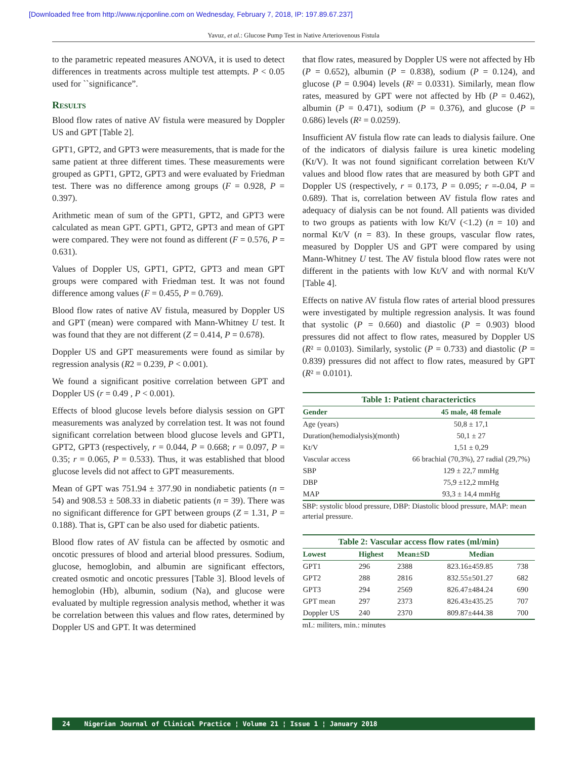[Downloaded free from http://www.njcponline.com on Wednesday, February 7, 2018, IP: 197.89.67.237]
Yavuz, et al.: Glucose Pump Test in Native Arteriovenous Fistula
to the parametric repeated measures ANOVA, it is used to detect differences in treatments across multiple test attempts. P < 0.05 used for ``significance”.
Results
Blood flow rates of native AV fistula were measured by Doppler US and GPT [Table 2].
GPT1, GPT2, and GPT3 were measurements, that is made for the same patient at three different times. These measurements were grouped as GPT1, GPT2, GPT3 and were evaluated by Friedman test. There was no difference among groups (F = 0.928, P = 0.397).
Arithmetic mean of sum of the GPT1, GPT2, and GPT3 were calculated as mean GPT. GPT1, GPT2, GPT3 and mean of GPT were compared. They were not found as different (F = 0.576, P = 0.631).
Values of Doppler US, GPT1, GPT2, GPT3 and mean GPT groups were compared with Friedman test. It was not found difference among values (F = 0.455, P = 0.769).
Blood flow rates of native AV fistula, measured by Doppler US and GPT (mean) were compared with Mann-Whitney U test. It was found that they are not different (Z = 0.414, P = 0.678).
Doppler US and GPT measurements were found as similar by regression analysis (R2 = 0.239, P < 0.001).
We found a significant positive correlation between GPT and Doppler US (r = 0.49 , P < 0.001).
Effects of blood glucose levels before dialysis session on GPT measurements was analyzed by correlation test. It was not found significant correlation between blood glucose levels and GPT1, GPT2, GPT3 (respectively, r = 0.044, P = 0.668; r = 0.097, P = 0.35; r = 0.065, P = 0.533). Thus, it was established that blood glucose levels did not affect to GPT measurements.
Mean of GPT was 751.94 ± 377.90 in nondiabetic patients (n = 54) and 908.53 ± 508.33 in diabetic patients (n = 39). There was no significant difference for GPT between groups (Z = 1.31, P = 0.188). That is, GPT can be also used for diabetic patients.
Blood flow rates of AV fistula can be affected by osmotic and oncotic pressures of blood and arterial blood pressures. Sodium, glucose, hemoglobin, and albumin are significant effectors, created osmotic and oncotic pressures [Table 3]. Blood levels of hemoglobin (Hb), albumin, sodium (Na), and glucose were evaluated by multiple regression analysis method, whether it was be correlation between this values and flow rates, determined by Doppler US and GPT. It was determined
that flow rates, measured by Doppler US were not affected by Hb (P = 0.652), albumin (P = 0.838), sodium (P = 0.124), and glucose (P = 0.904) levels (R² = 0.0331). Similarly, mean flow rates, measured by GPT were not affected by Hb (P = 0.462), albumin (P = 0.471), sodium (P = 0.376), and glucose (P = 0.686) levels (R² = 0.0259).
Insufficient AV fistula flow rate can leads to dialysis failure. One of the indicators of dialysis failure is urea kinetic modeling (Kt/V). It was not found significant correlation between Kt/V values and blood flow rates that are measured by both GPT and Doppler US (respectively, r = 0.173, P = 0.095; r =-0.04, P = 0.689). That is, correlation between AV fistula flow rates and adequacy of dialysis can be not found. All patients was divided to two groups as patients with low Kt/V (<1.2) (n = 10) and normal Kt/V (n = 83). In these groups, vascular flow rates, measured by Doppler US and GPT were compared by using Mann-Whitney U test. The AV fistula blood flow rates were not different in the patients with low Kt/V and with normal Kt/V [Table 4].
Effects on native AV fistula flow rates of arterial blood pressures were investigated by multiple regression analysis. It was found that systolic (P = 0.660) and diastolic (P = 0.903) blood pressures did not affect to flow rates, measured by Doppler US (R² = 0.0103). Similarly, systolic (P = 0.733) and diastolic (P = 0.839) pressures did not affect to flow rates, measured by GPT (R² = 0.0101).
Table 1: Patient characterictics
| Gender | 45 male, 48 female |
| --- | --- |
| Age (years) | 50,8 ± 17,1 |
| Duration(hemodialysis)(month) | 50,1 ± 27 |
| Kt/V | 1,51 ± 0,29 |
| Vascular access | 66 brachial (70,3%), 27 radial (29,7%) |
| SBP | 129 ± 22,7 mmHg |
| DBP | 75,9 ±12,2 mmHg |
| MAP | 93,3 ± 14,4 mmHg |
SBP: systolic blood pressure, DBP: Diastolic blood pressure, MAP: mean arterial pressure.
Table 2: Vascular access flow rates (ml/min)
| Lowest | Highest | Mean±SD | Median | |
| --- | --- | --- | --- | --- |
| GPT1 | 296 | 2388 | 823.16±459.85 | 738 |
| GPT2 | 288 | 2816 | 832.55±501.27 | 682 |
| GPT3 | 294 | 2569 | 826.47±484.24 | 690 |
| GPT mean | 297 | 2373 | 826.43±435.25 | 707 |
| Doppler US | 240 | 2370 | 809.87±444.38 | 700 |
mL: militers, min.: minutes
24 Nigerian Journal of Clinical Practice ¦ Volume 21 ¦ Issue 1 ¦ January 2018